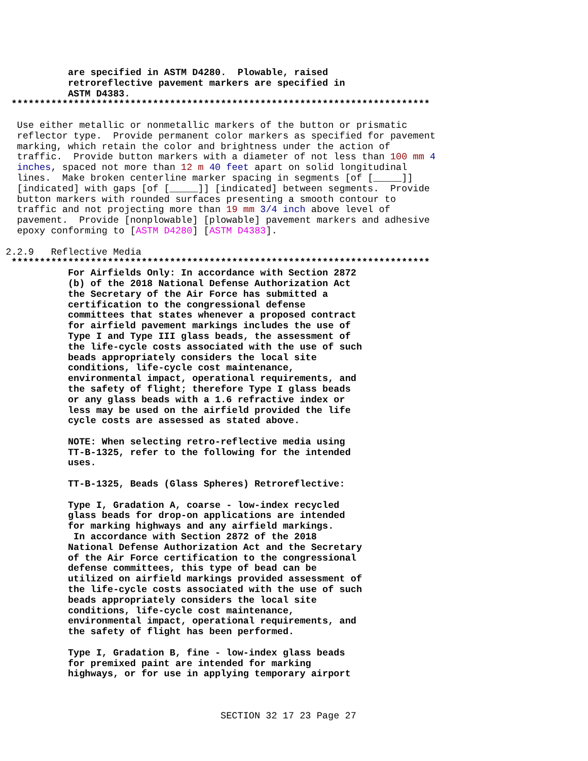are specified in ASTM D4280.  Plowable, raised
            retroreflective pavement markers are specified in
            ASTM D4383.
  **************************************************************************
   Use either metallic or nonmetallic markers of the button or prismatic
   reflector type.  Provide permanent color markers as specified for pavement
   marking, which retain the color and brightness under the action of
   traffic.  Provide button markers with a diameter of not less than 100 mm 4
   inches, spaced not more than 12 m 40 feet apart on solid longitudinal
   lines.  Make broken centerline marker spacing in segments [of [_____]]
   [indicated] with gaps [of [_____]] [indicated] between segments.  Provide
   button markers with rounded surfaces presenting a smooth contour to
   traffic and not projecting more than 19 mm 3/4 inch above level of
   pavement.  Provide [nonplowable] [plowable] pavement markers and adhesive
   epoxy conforming to [ASTM D4280] [ASTM D4383].

 2.2.9   Reflective Media
  **************************************************************************
            For Airfields Only: In accordance with Section 2872
            (b) of the 2018 National Defense Authorization Act
            the Secretary of the Air Force has submitted a
            certification to the congressional defense
            committees that states whenever a proposed contract
            for airfield pavement markings includes the use of
            Type I and Type III glass beads, the assessment of
            the life-cycle costs associated with the use of such
            beads appropriately considers the local site
            conditions, life-cycle cost maintenance,
            environmental impact, operational requirements, and
            the safety of flight; therefore Type I glass beads
            or any glass beads with a 1.6 refractive index or
            less may be used on the airfield provided the life
            cycle costs are assessed as stated above.

            NOTE: When selecting retro-reflective media using
            TT-B-1325, refer to the following for the intended
            uses.

            TT-B-1325, Beads (Glass Spheres) Retroreflective:

            Type I, Gradation A, coarse - low-index recycled
            glass beads for drop-on applications are intended
            for marking highways and any airfield markings.
             In accordance with Section 2872 of the 2018
            National Defense Authorization Act and the Secretary
            of the Air Force certification to the congressional
            defense committees, this type of bead can be
            utilized on airfield markings provided assessment of
            the life-cycle costs associated with the use of such
            beads appropriately considers the local site
            conditions, life-cycle cost maintenance,
            environmental impact, operational requirements, and
            the safety of flight has been performed.

            Type I, Gradation B, fine - low-index glass beads
            for premixed paint are intended for marking
            highways, or for use in applying temporary airport
SECTION 32 17 23 Page 27